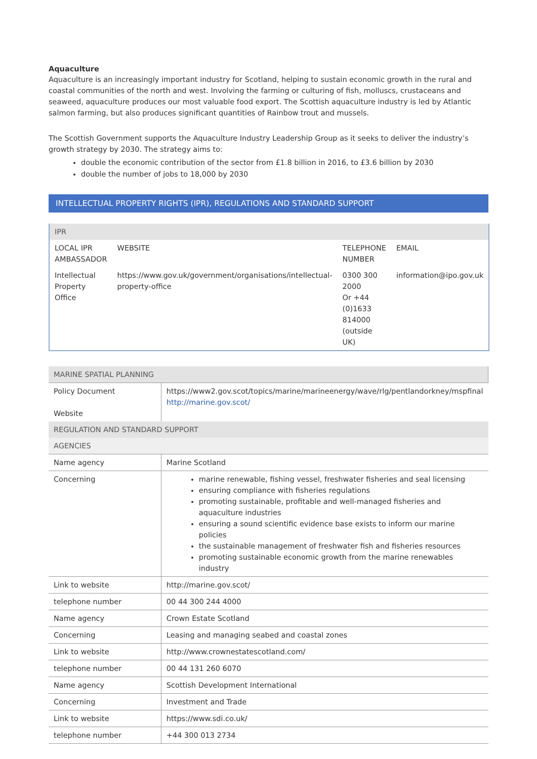Aquaculture
Aquaculture is an increasingly important industry for Scotland, helping to sustain economic growth in the rural and coastal communities of the north and west. Involving the farming or culturing of fish, molluscs, crustaceans and seaweed, aquaculture produces our most valuable food export. The Scottish aquaculture industry is led by Atlantic salmon farming, but also produces significant quantities of Rainbow trout and mussels.
The Scottish Government supports the Aquaculture Industry Leadership Group as it seeks to deliver the industry’s growth strategy by 2030. The strategy aims to:
double the economic contribution of the sector from £1.8 billion in 2016, to £3.6 billion by 2030
double the number of jobs to 18,000 by 2030
INTELLECTUAL PROPERTY RIGHTS (IPR), REGULATIONS AND STANDARD SUPPORT
| IPR | | | |
| LOCAL IPR AMBASSADOR | WEBSITE | TELEPHONE NUMBER | EMAIL |
| Intellectual Property Office | https://www.gov.uk/government/organisations/intellectual-property-office | 0300 300 2000 Or +44 (0)1633 814000 (outside UK) | information@ipo.gov.uk |
| MARINE SPATIAL PLANNING | |
| Policy Document Website | https://www2.gov.scot/topics/marine/marineenergy/wave/rlg/pentlandorkney/mspfinal http://marine.gov.scot/ |
| REGULATION AND STANDARD SUPPORT | |
| AGENCIES | |
| Name agency | Marine Scotland |
| Concerning | marine renewable, fishing vessel, freshwater fisheries and seal licensing ensuring compliance with fisheries regulations promoting sustainable, profitable and well-managed fisheries and aquaculture industries ensuring a sound scientific evidence base exists to inform our marine policies the sustainable management of freshwater fish and fisheries resources promoting sustainable economic growth from the marine renewables industry |
| Link to website | http://marine.gov.scot/ |
| telephone number | 00 44 300 244 4000 |
| Name agency | Crown Estate Scotland |
| Concerning | Leasing and managing seabed and coastal zones |
| Link to website | http://www.crownestatescotland.com/ |
| telephone number | 00 44 131 260 6070 |
| Name agency | Scottish Development International |
| Concerning | Investment and Trade |
| Link to website | https://www.sdi.co.uk/ |
| telephone number | +44 300 013 2734 |